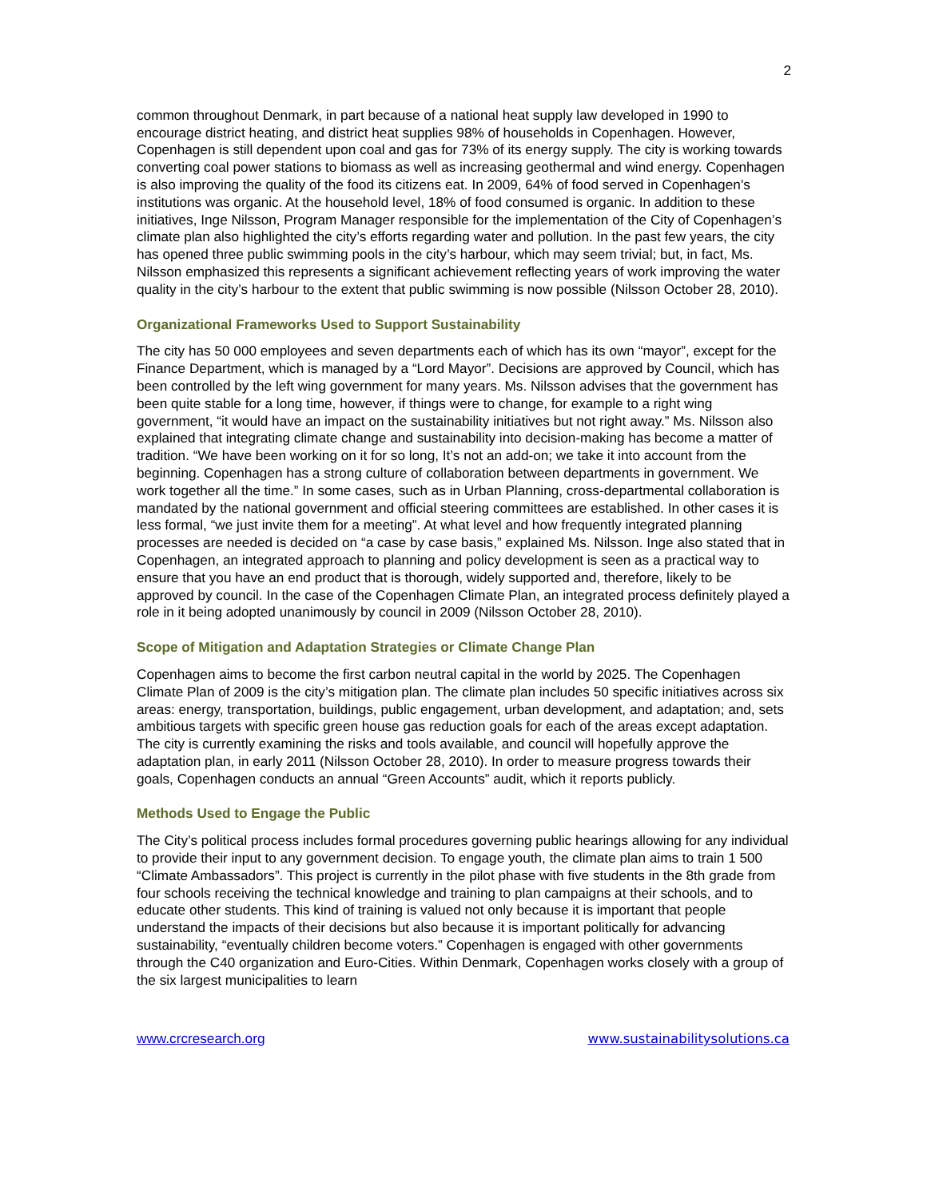2
common throughout Denmark, in part because of a national heat supply law developed in 1990 to encourage district heating, and district heat supplies 98% of households in Copenhagen. However, Copenhagen is still dependent upon coal and gas for 73% of its energy supply. The city is working towards converting coal power stations to biomass as well as increasing geothermal and wind energy. Copenhagen is also improving the quality of the food its citizens eat. In 2009, 64% of food served in Copenhagen’s institutions was organic. At the household level, 18% of food consumed is organic. In addition to these initiatives, Inge Nilsson, Program Manager responsible for the implementation of the City of Copenhagen’s climate plan also highlighted the city’s efforts regarding water and pollution. In the past few years, the city has opened three public swimming pools in the city’s harbour, which may seem trivial; but, in fact, Ms. Nilsson emphasized this represents a significant achievement reflecting years of work improving the water quality in the city’s harbour to the extent that public swimming is now possible (Nilsson October 28, 2010).
Organizational Frameworks Used to Support Sustainability
The city has 50 000 employees and seven departments each of which has its own “mayor”, except for the Finance Department, which is managed by a “Lord Mayor”. Decisions are approved by Council, which has been controlled by the left wing government for many years. Ms. Nilsson advises that the government has been quite stable for a long time, however, if things were to change, for example to a right wing government, “it would have an impact on the sustainability initiatives but not right away.” Ms. Nilsson also explained that integrating climate change and sustainability into decision-making has become a matter of tradition. “We have been working on it for so long, It’s not an add-on; we take it into account from the beginning. Copenhagen has a strong culture of collaboration between departments in government. We work together all the time.” In some cases, such as in Urban Planning, cross-departmental collaboration is mandated by the national government and official steering committees are established. In other cases it is less formal, “we just invite them for a meeting”. At what level and how frequently integrated planning processes are needed is decided on “a case by case basis,” explained Ms. Nilsson. Inge also stated that in Copenhagen, an integrated approach to planning and policy development is seen as a practical way to ensure that you have an end product that is thorough, widely supported and, therefore, likely to be approved by council. In the case of the Copenhagen Climate Plan, an integrated process definitely played a role in it being adopted unanimously by council in 2009 (Nilsson October 28, 2010).
Scope of Mitigation and Adaptation Strategies or Climate Change Plan
Copenhagen aims to become the first carbon neutral capital in the world by 2025. The Copenhagen Climate Plan of 2009 is the city’s mitigation plan. The climate plan includes 50 specific initiatives across six areas: energy, transportation, buildings, public engagement, urban development, and adaptation; and, sets ambitious targets with specific green house gas reduction goals for each of the areas except adaptation. The city is currently examining the risks and tools available, and council will hopefully approve the adaptation plan, in early 2011 (Nilsson October 28, 2010). In order to measure progress towards their goals, Copenhagen conducts an annual “Green Accounts” audit, which it reports publicly.
Methods Used to Engage the Public
The City’s political process includes formal procedures governing public hearings allowing for any individual to provide their input to any government decision. To engage youth, the climate plan aims to train 1 500 “Climate Ambassadors”. This project is currently in the pilot phase with five students in the 8th grade from four schools receiving the technical knowledge and training to plan campaigns at their schools, and to educate other students. This kind of training is valued not only because it is important that people understand the impacts of their decisions but also because it is important politically for advancing sustainability, “eventually children become voters.” Copenhagen is engaged with other governments through the C40 organization and Euro-Cities. Within Denmark, Copenhagen works closely with a group of the six largest municipalities to learn
www.crcresearch.org www.sustainabilitysolutions.ca